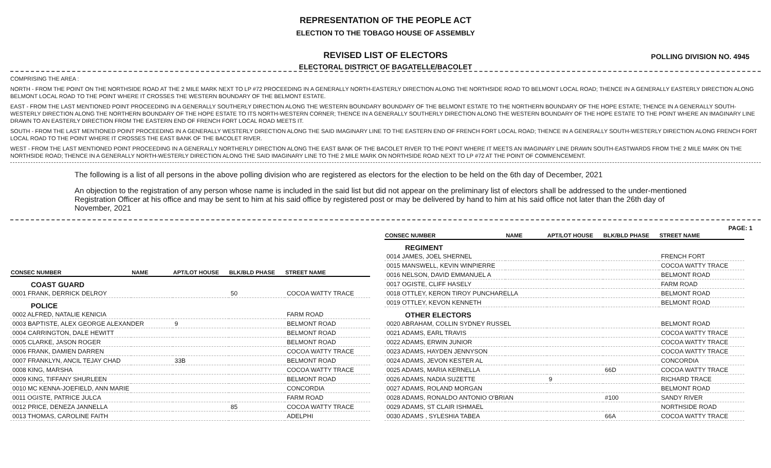REPRESENTATION OF THE PEOPLE ACT
ELECTION TO THE TOBAGO HOUSE OF ASSEMBLY
POLLING DIVISION NO. 4945
REVISED LIST OF ELECTORS
ELECTORAL DISTRICT OF BAGATELLE/BACOLET
COMPRISING THE AREA :
NORTH - FROM THE POINT ON THE NORTHSIDE ROAD AT THE 2 MILE MARK NEXT TO LP #72 PROCEEDING IN A GENERALLY NORTH-EASTERLY DIRECTION ALONG THE NORTHSIDE ROAD TO BELMONT LOCAL ROAD; THENCE IN A GENERALLY EASTERLY DIRECTION ALONG BELMONT LOCAL ROAD TO THE POINT WHERE IT CROSSES THE WESTERN BOUNDARY OF THE BELMONT ESTATE.
EAST - FROM THE LAST MENTIONED POINT PROCEEDING IN A GENERALLY SOUTHERLY DIRECTION ALONG THE WESTERN BOUNDARY BOUNDARY OF THE BELMONT ESTATE TO THE NORTHERN BOUNDARY OF THE HOPE ESTATE; THENCE IN A GENERALLY SOUTH-WESTERLY DIRECTION ALONG THE NORTHERN BOUNDARY OF THE HOPE ESTATE TO ITS NORTH-WESTERN CORNER; THENCE IN A GENERALLY SOUTHERLY DIRECTION ALONG THE WESTERN BOUNDARY OF THE HOPE ESTATE TO THE POINT WHERE AN IMAGINARY LINE DRAWN TO AN EASTERLY DIRECTION FROM THE EASTERN END OF FRENCH FORT LOCAL ROAD MEETS IT.
SOUTH - FROM THE LAST MENTIONED POINT PROCEEDING IN A GENERALLY WESTERLY DIRECTION ALONG THE SAID IMAGINARY LINE TO THE EASTERN END OF FRENCH FORT LOCAL ROAD; THENCE IN A GENERALLY SOUTH-WESTERLY DIRECTION ALONG FRENCH FORT LOCAL ROAD TO THE POINT WHERE IT CROSSES THE EAST BANK OF THE BACOLET RIVER.
WEST - FROM THE LAST MENTIONED POINT PROCEEDING IN A GENERALLY NORTHERLY DIRECTION ALONG THE EAST BANK OF THE BACOLET RIVER TO THE POINT WHERE IT MEETS AN IMAGINARY LINE DRAWN SOUTH-EASTWARDS FROM THE 2 MILE MARK ON THE NORTHSIDE ROAD; THENCE IN A GENERALLY NORTH-WESTERLY DIRECTION ALONG THE SAID IMAGINARY LINE TO THE 2 MILE MARK ON NORTHSIDE ROAD NEXT TO LP #72 AT THE POINT OF COMMENCEMENT.
The following is a list of all persons in the above polling division who are registered as electors for the election to be held on the 6th day of December, 2021
An objection to the registration of any person whose name is included in the said list but did not appear on the preliminary list of electors shall be addressed to the under-mentioned Registration Officer at his office and may be sent to him at his said office by registered post or may be delivered by hand to him at his said office not later than the 26th day of November, 2021
PAGE: 1
| CONSEC NUMBER | NAME | APT/LOT HOUSE | BLK/BLD PHASE | STREET NAME |
| --- | --- | --- | --- | --- |
| COAST GUARD | | | | |
| 0001 FRANK, DERRICK DELROY | | | 50 | COCOA WATTY TRACE |
| POLICE | | | | |
| 0002 ALFRED, NATALIE KENICIA | | | | FARM ROAD |
| 0003 BAPTISTE, ALEX GEORGE ALEXANDER | | 9 | | BELMONT ROAD |
| 0004 CARRINGTON, DALE HEWITT | | | | BELMONT ROAD |
| 0005 CLARKE, JASON ROGER | | | | BELMONT ROAD |
| 0006 FRANK, DAMIEN DARREN | | | | COCOA WATTY TRACE |
| 0007 FRANKLYN, ANCIL TEJAY CHAD | | 33B | | BELMONT ROAD |
| 0008 KING, MARSHA | | | | COCOA WATTY TRACE |
| 0009 KING, TIFFANY SHURLEEN | | | | BELMONT ROAD |
| 0010 MC KENNA-JOEFIELD, ANN MARIE | | | | CONCORDIA |
| 0011 OGISTE, PATRICE JULCA | | | | FARM ROAD |
| 0012 PRICE, DENEZA JANNELLA | | | 85 | COCOA WATTY TRACE |
| 0013 THOMAS, CAROLINE FAITH | | | | ADELPHI |
| CONSEC NUMBER | NAME | APT/LOT HOUSE | BLK/BLD PHASE | STREET NAME |
| --- | --- | --- | --- | --- |
| REGIMENT | | | | |
| 0014 JAMES, JOEL SHERNEL | | | | FRENCH FORT |
| 0015 MANSWELL, KEVIN WINPIERRE | | | | COCOA WATTY TRACE |
| 0016 NELSON, DAVID EMMANUEL A | | | | BELMONT ROAD |
| 0017 OGISTE, CLIFF HASELY | | | | FARM ROAD |
| 0018 OTTLEY, KERON TIROY PUNCHARELLA | | | | BELMONT ROAD |
| 0019 OTTLEY, KEVON KENNETH | | | | BELMONT ROAD |
| OTHER ELECTORS | | | | |
| 0020 ABRAHAM, COLLIN SYDNEY RUSSEL | | | | BELMONT ROAD |
| 0021 ADAMS, EARL TRAVIS | | | | COCOA WATTY TRACE |
| 0022 ADAMS, ERWIN JUNIOR | | | | COCOA WATTY TRACE |
| 0023 ADAMS, HAYDEN JENNYSON | | | | COCOA WATTY TRACE |
| 0024 ADAMS, JEVON KESTER AL | | | | CONCORDIA |
| 0025 ADAMS, MARIA KERNELLA | | | 66D | COCOA WATTY TRACE |
| 0026 ADAMS, NADIA SUZETTE | | 9 | | RICHARD TRACE |
| 0027 ADAMS, ROLAND MORGAN | | | | BELMONT ROAD |
| 0028 ADAMS, RONALDO ANTONIO O'BRIAN | | | #100 | SANDY RIVER |
| 0029 ADAMS, ST CLAIR ISHMAEL | | | | NORTHSIDE ROAD |
| 0030 ADAMS , SYLESHIA TABEA | | | 66A | COCOA WATTY TRACE |